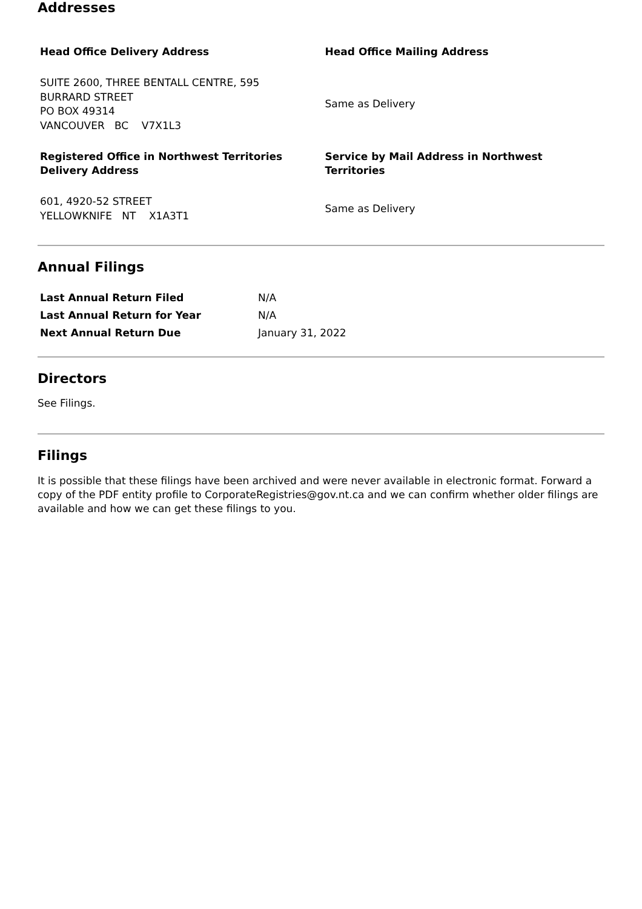Addresses
| Head Office Delivery Address | Head Office Mailing Address |
| --- | --- |
| SUITE 2600, THREE BENTALL CENTRE, 595 BURRARD STREET PO BOX 49314 VANCOUVER BC V7X1L3 | Same as Delivery |
| Registered Office in Northwest Territories Delivery Address | Service by Mail Address in Northwest Territories |
| 601, 4920-52 STREET YELLOWKNIFE NT X1A3T1 | Same as Delivery |
Annual Filings
| Last Annual Return Filed | N/A |
| Last Annual Return for Year | N/A |
| Next Annual Return Due | January 31, 2022 |
Directors
See Filings.
Filings
It is possible that these filings have been archived and were never available in electronic format. Forward a copy of the PDF entity profile to CorporateRegistries@gov.nt.ca and we can confirm whether older filings are available and how we can get these filings to you.